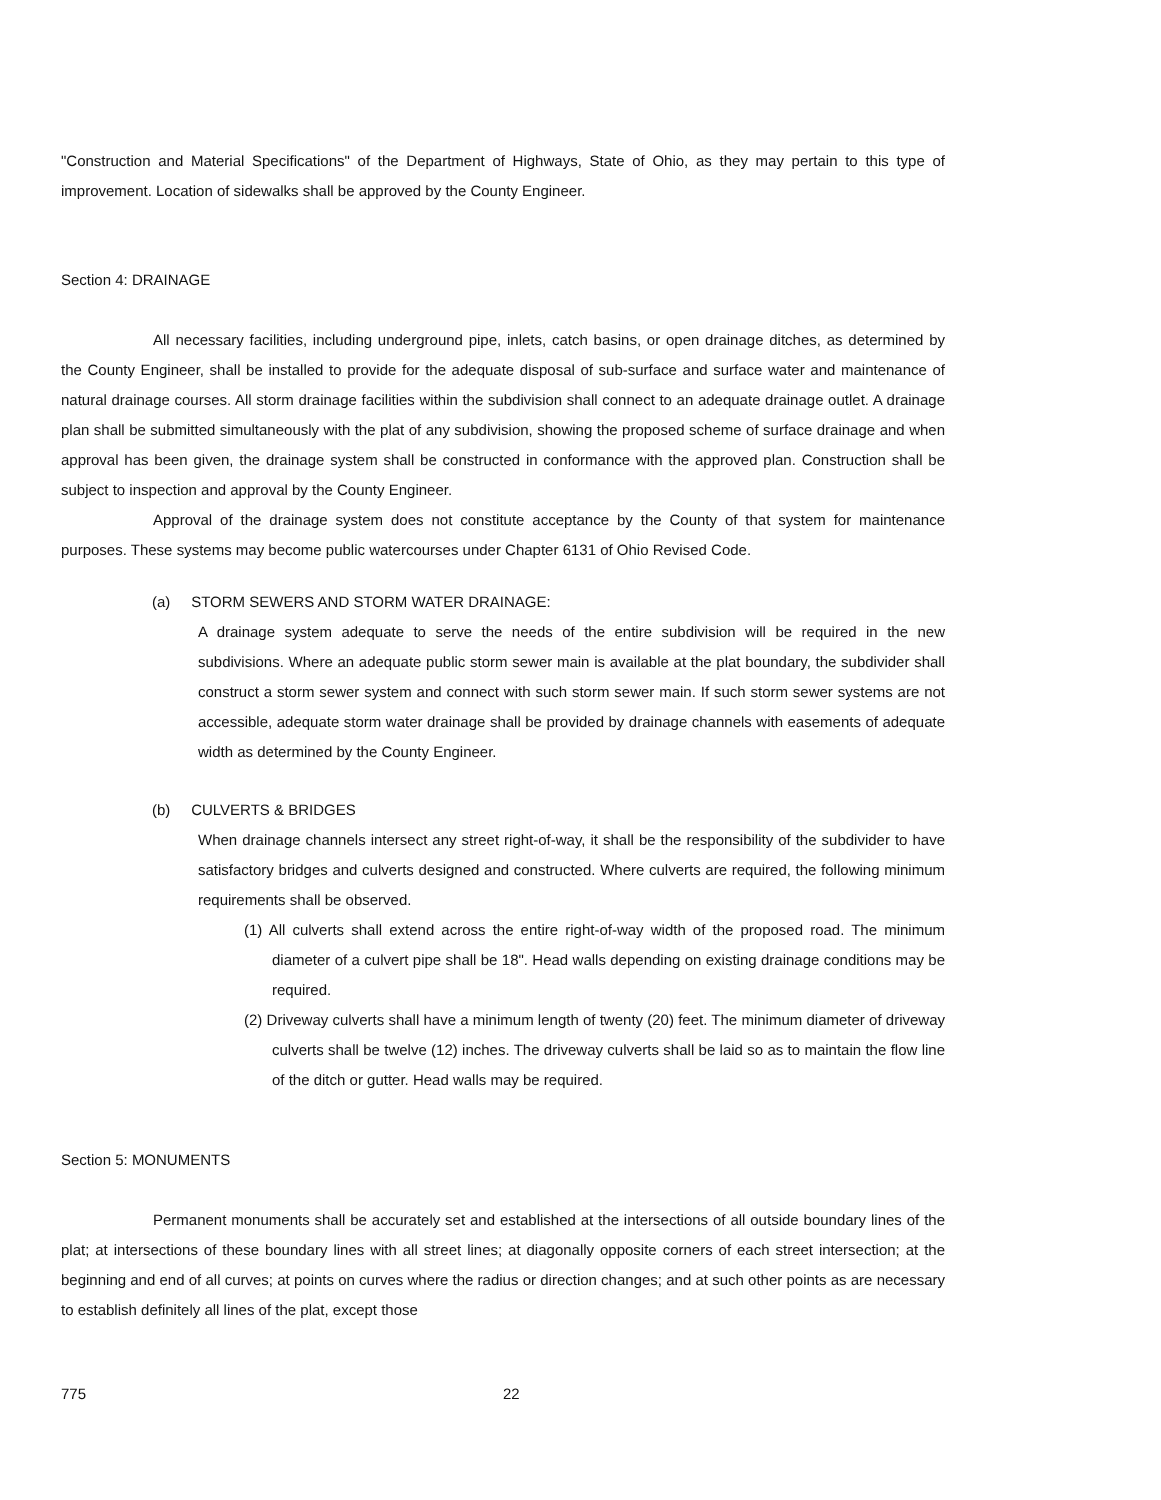"Construction and Material Specifications" of the Department of Highways, State of Ohio, as they may pertain to this type of improvement. Location of sidewalks shall be approved by the County Engineer.
Section 4: DRAINAGE
All necessary facilities, including underground pipe, inlets, catch basins, or open drainage ditches, as determined by the County Engineer, shall be installed to provide for the adequate disposal of sub-surface and surface water and maintenance of natural drainage courses. All storm drainage facilities within the subdivision shall connect to an adequate drainage outlet. A drainage plan shall be submitted simultaneously with the plat of any subdivision, showing the proposed scheme of surface drainage and when approval has been given, the drainage system shall be constructed in conformance with the approved plan. Construction shall be subject to inspection and approval by the County Engineer.
Approval of the drainage system does not constitute acceptance by the County of that system for maintenance purposes. These systems may become public watercourses under Chapter 6131 of Ohio Revised Code.
(a) STORM SEWERS AND STORM WATER DRAINAGE:
A drainage system adequate to serve the needs of the entire subdivision will be required in the new subdivisions. Where an adequate public storm sewer main is available at the plat boundary, the subdivider shall construct a storm sewer system and connect with such storm sewer main. If such storm sewer systems are not accessible, adequate storm water drainage shall be provided by drainage channels with easements of adequate width as determined by the County Engineer.
(b) CULVERTS & BRIDGES
When drainage channels intersect any street right-of-way, it shall be the responsibility of the subdivider to have satisfactory bridges and culverts designed and constructed. Where culverts are required, the following minimum requirements shall be observed.
(1) All culverts shall extend across the entire right-of-way width of the proposed road. The minimum diameter of a culvert pipe shall be 18". Head walls depending on existing drainage conditions may be required.
(2) Driveway culverts shall have a minimum length of twenty (20) feet. The minimum diameter of driveway culverts shall be twelve (12) inches. The driveway culverts shall be laid so as to maintain the flow line of the ditch or gutter. Head walls may be required.
Section 5: MONUMENTS
Permanent monuments shall be accurately set and established at the intersections of all outside boundary lines of the plat; at intersections of these boundary lines with all street lines; at diagonally opposite corners of each street intersection; at the beginning and end of all curves; at points on curves where the radius or direction changes; and at such other points as are necessary to establish definitely all lines of the plat, except those
775 22